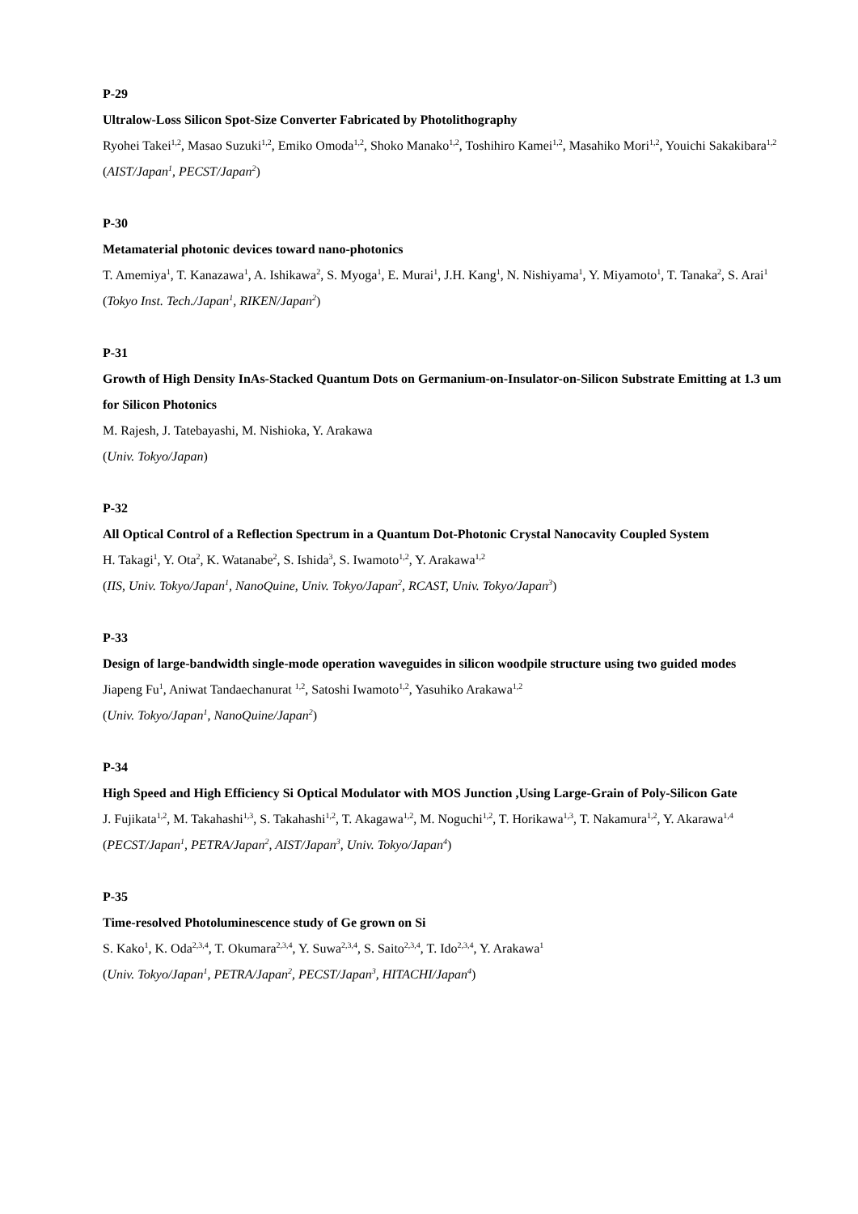P-29
Ultralow-Loss Silicon Spot-Size Converter Fabricated by Photolithography
Ryohei Takei<sup>1,2</sup>, Masao Suzuki<sup>1,2</sup>, Emiko Omoda<sup>1,2</sup>, Shoko Manako<sup>1,2</sup>, Toshihiro Kamei<sup>1,2</sup>, Masahiko Mori<sup>1,2</sup>, Youichi Sakakibara<sup>1,2</sup>
(AIST/Japan<sup>1</sup>, PECST/Japan<sup>2</sup>)
P-30
Metamaterial photonic devices toward nano-photonics
T. Amemiya<sup>1</sup>, T. Kanazawa<sup>1</sup>, A. Ishikawa<sup>2</sup>, S. Myoga<sup>1</sup>, E. Murai<sup>1</sup>, J.H. Kang<sup>1</sup>, N. Nishiyama<sup>1</sup>, Y. Miyamoto<sup>1</sup>, T. Tanaka<sup>2</sup>, S. Arai<sup>1</sup>
(Tokyo Inst. Tech./Japan<sup>1</sup>, RIKEN/Japan<sup>2</sup>)
P-31
Growth of High Density InAs-Stacked Quantum Dots on Germanium-on-Insulator-on-Silicon Substrate Emitting at 1.3 um for Silicon Photonics
M. Rajesh, J. Tatebayashi, M. Nishioka, Y. Arakawa
(Univ. Tokyo/Japan)
P-32
All Optical Control of a Reflection Spectrum in a Quantum Dot-Photonic Crystal Nanocavity Coupled System
H. Takagi<sup>1</sup>, Y. Ota<sup>2</sup>, K. Watanabe<sup>2</sup>, S. Ishida<sup>3</sup>, S. Iwamoto<sup>1,2</sup>, Y. Arakawa<sup>1,2</sup>
(IIS, Univ. Tokyo/Japan<sup>1</sup>, NanoQuine, Univ. Tokyo/Japan<sup>2</sup>, RCAST, Univ. Tokyo/Japan<sup>3</sup>)
P-33
Design of large-bandwidth single-mode operation waveguides in silicon woodpile structure using two guided modes
Jiapeng Fu<sup>1</sup>, Aniwat Tandaechanurat <sup>1,2</sup>, Satoshi Iwamoto<sup>1,2</sup>, Yasuhiko Arakawa<sup>1,2</sup>
(Univ. Tokyo/Japan<sup>1</sup>, NanoQuine/Japan<sup>2</sup>)
P-34
High Speed and High Efficiency Si Optical Modulator with MOS Junction ,Using Large-Grain of Poly-Silicon Gate
J. Fujikata<sup>1,2</sup>, M. Takahashi<sup>1,3</sup>, S. Takahashi<sup>1,2</sup>, T. Akagawa<sup>1,2</sup>, M. Noguchi<sup>1,2</sup>, T. Horikawa<sup>1,3</sup>, T. Nakamura<sup>1,2</sup>, Y. Akarawa<sup>1,4</sup>
(PECST/Japan<sup>1</sup>, PETRA/Japan<sup>2</sup>, AIST/Japan<sup>3</sup>, Univ. Tokyo/Japan<sup>4</sup>)
P-35
Time-resolved Photoluminescence study of Ge grown on Si
S. Kako<sup>1</sup>, K. Oda<sup>2,3,4</sup>, T. Okumara<sup>2,3,4</sup>, Y. Suwa<sup>2,3,4</sup>, S. Saito<sup>2,3,4</sup>, T. Ido<sup>2,3,4</sup>, Y. Arakawa<sup>1</sup>
(Univ. Tokyo/Japan<sup>1</sup>, PETRA/Japan<sup>2</sup>, PECST/Japan<sup>3</sup>, HITACHI/Japan<sup>4</sup>)